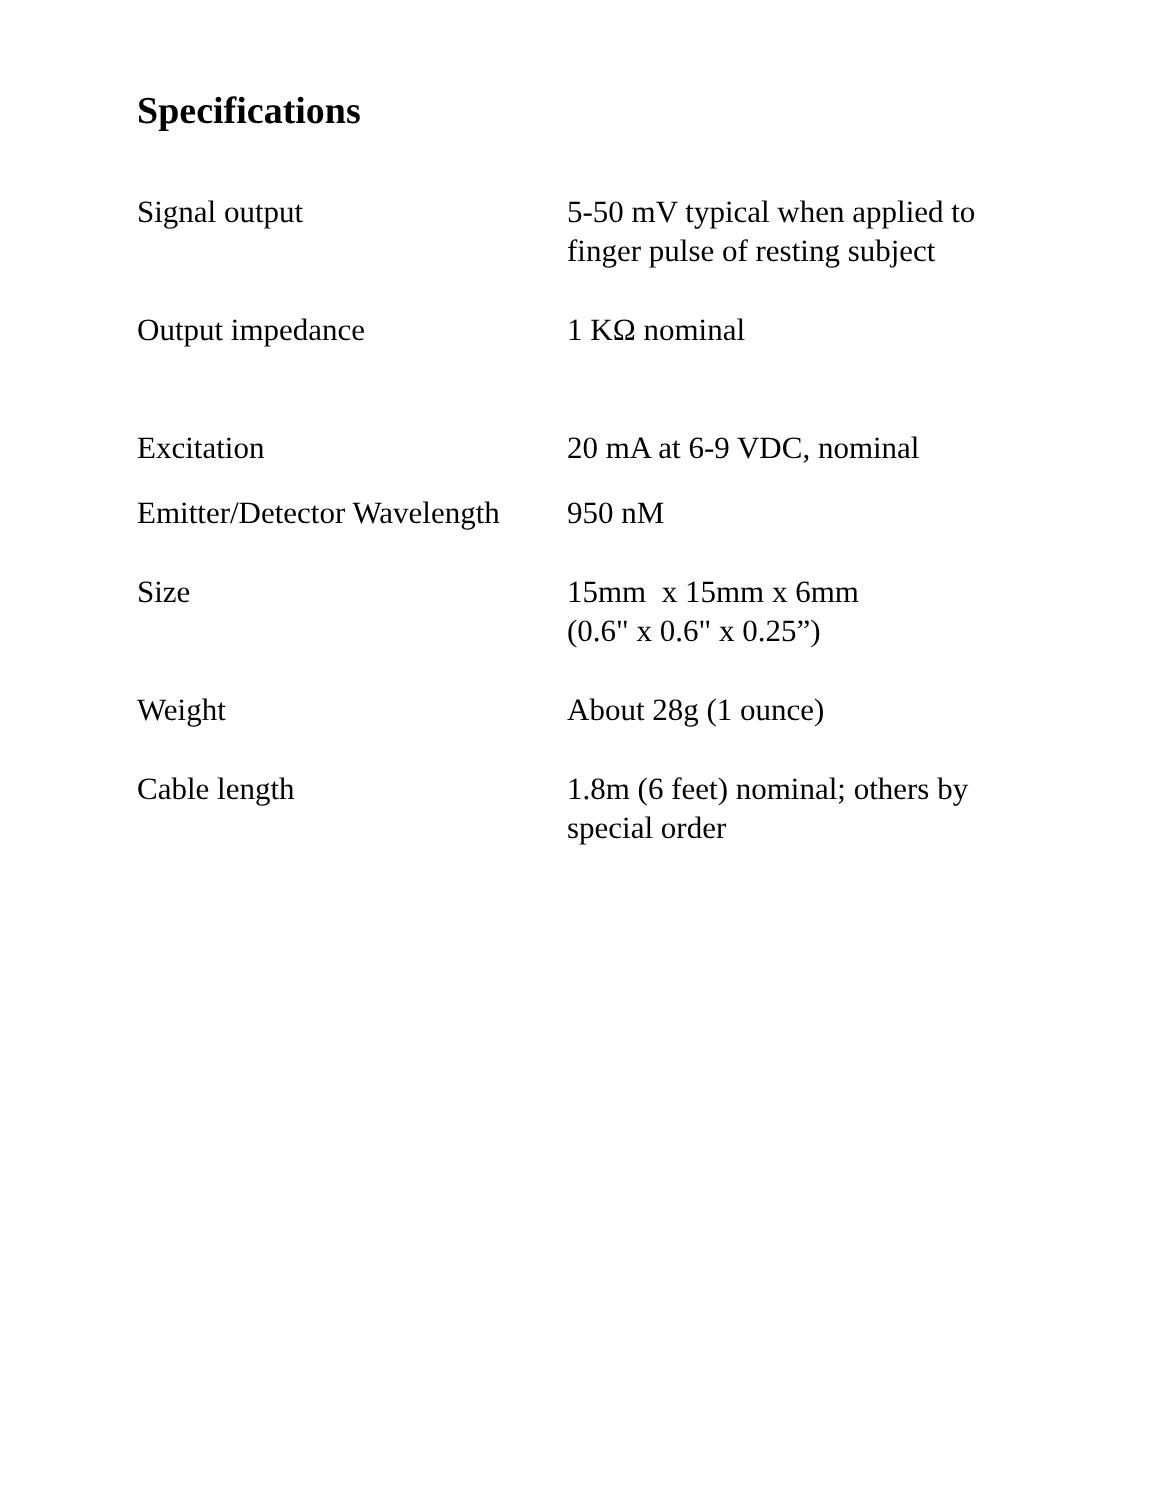Specifications
| Signal output | 5-50 mV typical when applied to finger pulse of resting subject |
| Output impedance | 1 KΩ nominal |
| Excitation | 20 mA at 6-9 VDC, nominal |
| Emitter/Detector Wavelength | 950 nM |
| Size | 15mm x 15mm x 6mm (0.6" x 0.6" x 0.25”) |
| Weight | About 28g (1 ounce) |
| Cable length | 1.8m (6 feet) nominal; others by special order |